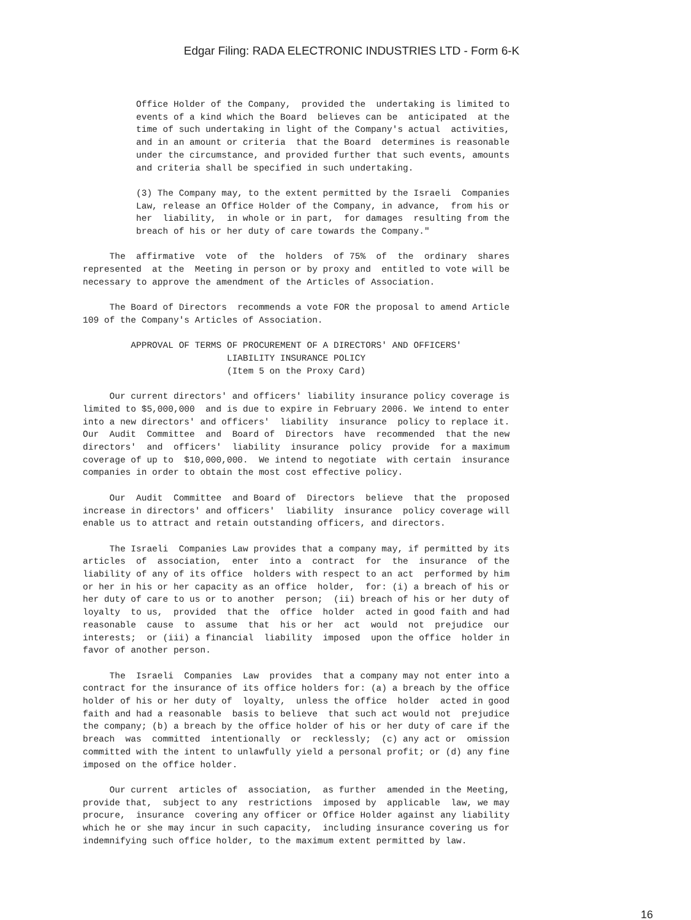Edgar Filing: RADA ELECTRONIC INDUSTRIES LTD - Form 6-K
          Office Holder of the Company,  provided the  undertaking is limited to
          events of a kind which the Board  believes can be  anticipated  at the
          time of such undertaking in light of the Company's actual  activities,
          and in an amount or criteria  that the Board  determines is reasonable
          under the circumstance, and provided further that such events, amounts
          and criteria shall be specified in such undertaking.

          (3) The Company may, to the extent permitted by the Israeli  Companies
          Law, release an Office Holder of the Company, in advance,  from his or
          her  liability,  in whole or in part,  for damages  resulting from the
          breach of his or her duty of care towards the Company."

     The  affirmative  vote  of  the  holders  of 75%  of  the  ordinary  shares
represented  at the  Meeting in person or by proxy and  entitled to vote will be
necessary to approve the amendment of the Articles of Association.

     The Board of Directors  recommends a vote FOR the proposal to amend Article
109 of the Company's Articles of Association.

         APPROVAL OF TERMS OF PROCUREMENT OF A DIRECTORS' AND OFFICERS'
                           LIABILITY INSURANCE POLICY
                           (Item 5 on the Proxy Card)

     Our current directors' and officers' liability insurance policy coverage is
limited to $5,000,000  and is due to expire in February 2006. We intend to enter
into a new directors' and officers'  liability  insurance  policy to replace it.
Our  Audit  Committee  and  Board of  Directors  have  recommended  that the new
directors'  and  officers'  liability  insurance  policy  provide  for a maximum
coverage of up to  $10,000,000.  We intend to negotiate  with certain  insurance
companies in order to obtain the most cost effective policy.

     Our  Audit  Committee  and Board of  Directors  believe  that the  proposed
increase in directors' and officers'  liability  insurance  policy coverage will
enable us to attract and retain outstanding officers, and directors.

     The Israeli  Companies Law provides that a company may, if permitted by its
articles  of  association,  enter  into a  contract  for  the  insurance  of the
liability of any of its office  holders with respect to an act  performed by him
or her in his or her capacity as an office  holder,  for: (i) a breach of his or
her duty of care to us or to another  person;  (ii) breach of his or her duty of
loyalty  to us,  provided  that the  office  holder  acted in good faith and had
reasonable  cause  to  assume  that  his or her  act  would  not  prejudice  our
interests;  or (iii) a financial  liability  imposed  upon the office  holder in
favor of another person.

     The  Israeli  Companies  Law  provides  that a company may not enter into a
contract for the insurance of its office holders for: (a) a breach by the office
holder of his or her duty of  loyalty,  unless the office  holder  acted in good
faith and had a reasonable  basis to believe  that such act would not  prejudice
the company; (b) a breach by the office holder of his or her duty of care if the
breach  was  committed  intentionally  or  recklessly;  (c) any act or  omission
committed with the intent to unlawfully yield a personal profit; or (d) any fine
imposed on the office holder.

     Our current  articles of  association,  as further  amended in the Meeting,
provide that,  subject to any  restrictions  imposed by  applicable  law, we may
procure,  insurance  covering any officer or Office Holder against any liability
which he or she may incur in such capacity,  including insurance covering us for
indemnifying such office holder, to the maximum extent permitted by law.
16